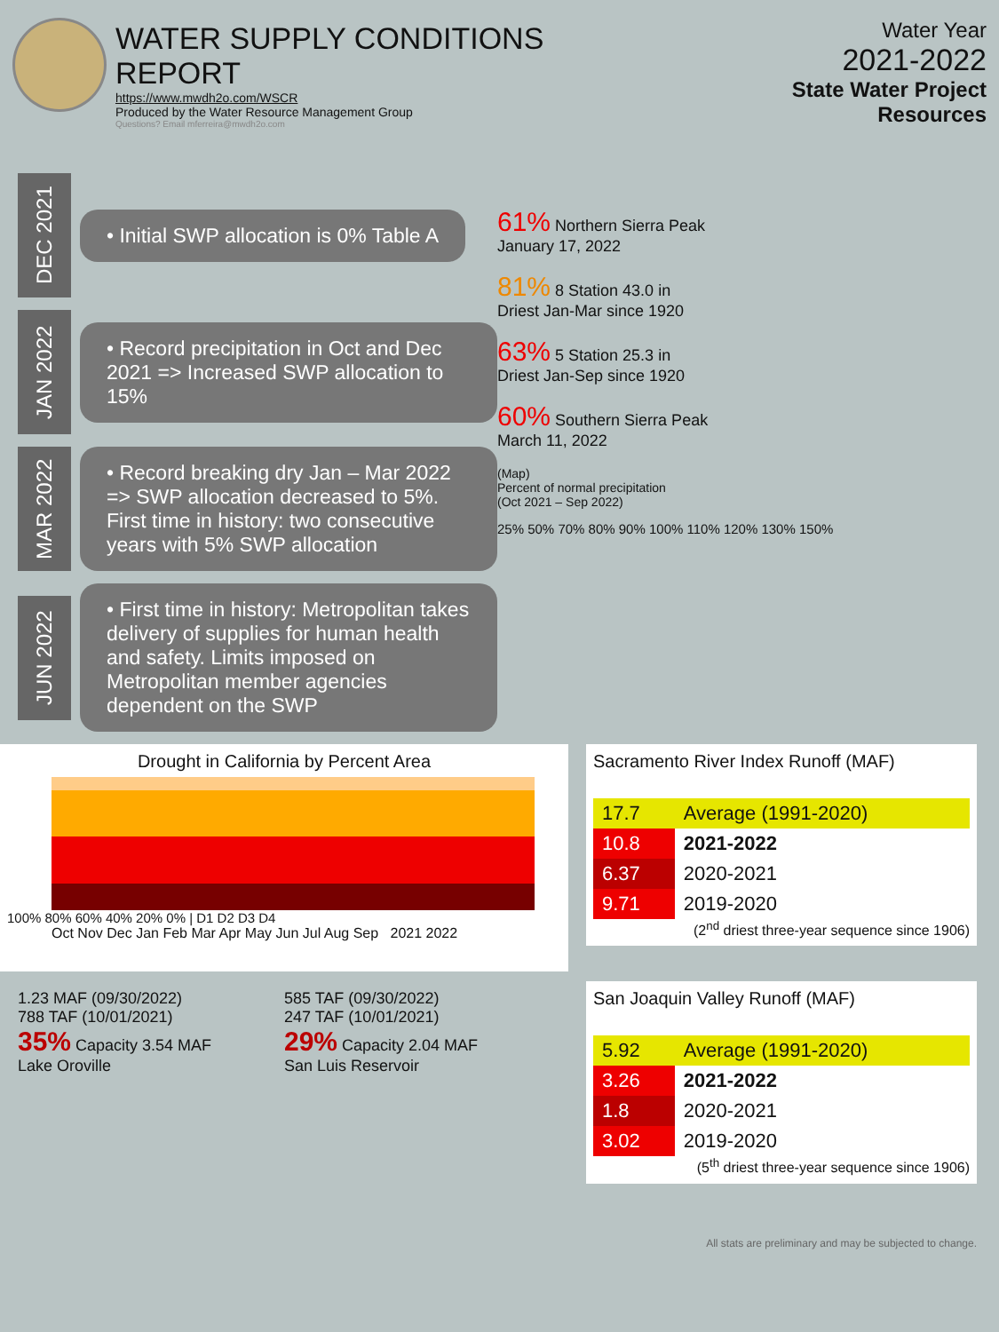WATER SUPPLY CONDITIONS REPORT
https://www.mwdh2o.com/WSCR
Produced by the Water Resource Management Group
Questions? Email mferreira@mwdh2o.com
Water Year
2021-2022
State Water Project Resources
DEC 2021
• Initial SWP allocation is 0% Table A
JAN 2022
• Record precipitation in Oct and Dec 2021 => Increased SWP allocation to 15%
MAR 2022
• Record breaking dry Jan – Mar 2022 => SWP allocation decreased to 5%. First time in history: two consecutive years with 5% SWP allocation
JUN 2022
• First time in history: Metropolitan takes delivery of supplies for human health and safety. Limits imposed on Metropolitan member agencies dependent on the SWP
61% Northern Sierra Peak
January 17, 2022
81% 8 Station 43.0 in
Driest Jan-Mar since 1920
63% 5 Station 25.3 in
Driest Jan-Sep since 1920
60% Southern Sierra Peak
March 11, 2022
(Map)
Percent of normal precipitation
(Oct 2021 – Sep 2022)
25% 50% 70% 80% 90% 100% 110% 120% 130% 150%
Drought in California by Percent Area
100% 80% 60% 40% 20% 0% | D1 D2 D3 D4
Oct Nov Dec Jan Feb Mar Apr May Jun Jul Aug Sep 2021 2022
1.23 MAF (09/30/2022)
788 TAF (10/01/2021)
35% Capacity 3.54 MAF
Lake Oroville
585 TAF (09/30/2022)
247 TAF (10/01/2021)
29% Capacity 2.04 MAF
San Luis Reservoir
Sacramento River Index Runoff (MAF)
| 17.7 | Average (1991-2020) |
| 10.8 | 2021-2022 |
| 6.37 | 2020-2021 |
| 9.71 | 2019-2020 |
(2<sup>nd</sup> driest three-year sequence since 1906)
San Joaquin Valley Runoff (MAF)
| 5.92 | Average (1991-2020) |
| 3.26 | 2021-2022 |
| 1.8 | 2020-2021 |
| 3.02 | 2019-2020 |
(5<sup>th</sup> driest three-year sequence since 1906)
All stats are preliminary and may be subjected to change.